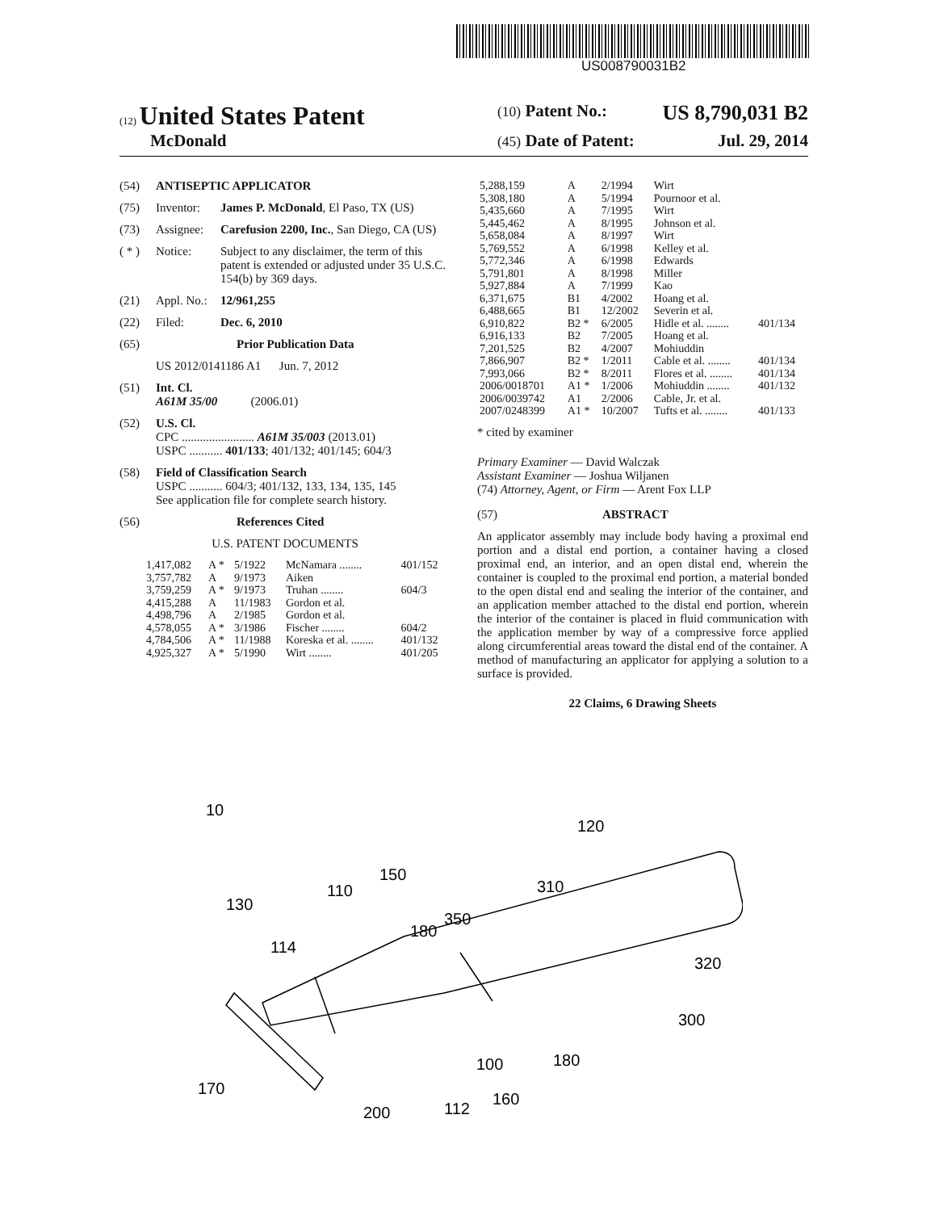US008790031B2
(12) United States Patent
(10) Patent No.: US 8,790,031 B2
McDonald
(45) Date of Patent: Jul. 29, 2014
(54) ANTISEPTIC APPLICATOR
(75) Inventor: James P. McDonald, El Paso, TX (US)
(73) Assignee: Carefusion 2200, Inc., San Diego, CA (US)
( * ) Notice: Subject to any disclaimer, the term of this patent is extended or adjusted under 35 U.S.C. 154(b) by 369 days.
(21) Appl. No.: 12/961,255
(22) Filed: Dec. 6, 2010
(65) Prior Publication Data
US 2012/0141186 A1 Jun. 7, 2012
(51) Int. Cl.
A61M 35/00 (2006.01)
(52) U.S. Cl.
CPC ........................ A61M 35/003 (2013.01)
USPC ........... 401/133; 401/132; 401/145; 604/3
(58) Field of Classification Search
USPC ........... 604/3; 401/132, 133, 134, 135, 145
See application file for complete search history.
(56) References Cited
U.S. PATENT DOCUMENTS
| 1,417,082 | A * | 5/1922 | McNamara ........ | 401/152 |
| 3,757,782 | A | 9/1973 | Aiken | |
| 3,759,259 | A * | 9/1973 | Truhan ........ | 604/3 |
| 4,415,288 | A | 11/1983 | Gordon et al. | |
| 4,498,796 | A | 2/1985 | Gordon et al. | |
| 4,578,055 | A * | 3/1986 | Fischer ........ | 604/2 |
| 4,784,506 | A * | 11/1988 | Koreska et al. ........ | 401/132 |
| 4,925,327 | A * | 5/1990 | Wirt ........ | 401/205 |
| 5,288,159 | A | 2/1994 | Wirt | |
| 5,308,180 | A | 5/1994 | Pournoor et al. | |
| 5,435,660 | A | 7/1995 | Wirt | |
| 5,445,462 | A | 8/1995 | Johnson et al. | |
| 5,658,084 | A | 8/1997 | Wirt | |
| 5,769,552 | A | 6/1998 | Kelley et al. | |
| 5,772,346 | A | 6/1998 | Edwards | |
| 5,791,801 | A | 8/1998 | Miller | |
| 5,927,884 | A | 7/1999 | Kao | |
| 6,371,675 | B1 | 4/2002 | Hoang et al. | |
| 6,488,665 | B1 | 12/2002 | Severin et al. | |
| 6,910,822 | B2 * | 6/2005 | Hidle et al. ........ | 401/134 |
| 6,916,133 | B2 | 7/2005 | Hoang et al. | |
| 7,201,525 | B2 | 4/2007 | Mohiuddin | |
| 7,866,907 | B2 * | 1/2011 | Cable et al. ........ | 401/134 |
| 7,993,066 | B2 * | 8/2011 | Flores et al. ........ | 401/134 |
| 2006/0018701 | A1 * | 1/2006 | Mohiuddin ........ | 401/132 |
| 2006/0039742 | A1 | 2/2006 | Cable, Jr. et al. | |
| 2007/0248399 | A1 * | 10/2007 | Tufts et al. ........ | 401/133 |
* cited by examiner
Primary Examiner — David Walczak
Assistant Examiner — Joshua Wiljanen
(74) Attorney, Agent, or Firm — Arent Fox LLP
(57) ABSTRACT
An applicator assembly may include body having a proximal end portion and a distal end portion, a container having a closed proximal end, an interior, and an open distal end, wherein the container is coupled to the proximal end portion, a material bonded to the open distal end and sealing the interior of the container, and an application member attached to the distal end portion, wherein the interior of the container is placed in fluid communication with the application member by way of a compressive force applied along circumferential areas toward the distal end of the container. A method of manufacturing an applicator for applying a solution to a surface is provided.
22 Claims, 6 Drawing Sheets
10
130
110
150
114
180
350
310
120
320
300
100
180
170
200
112
160